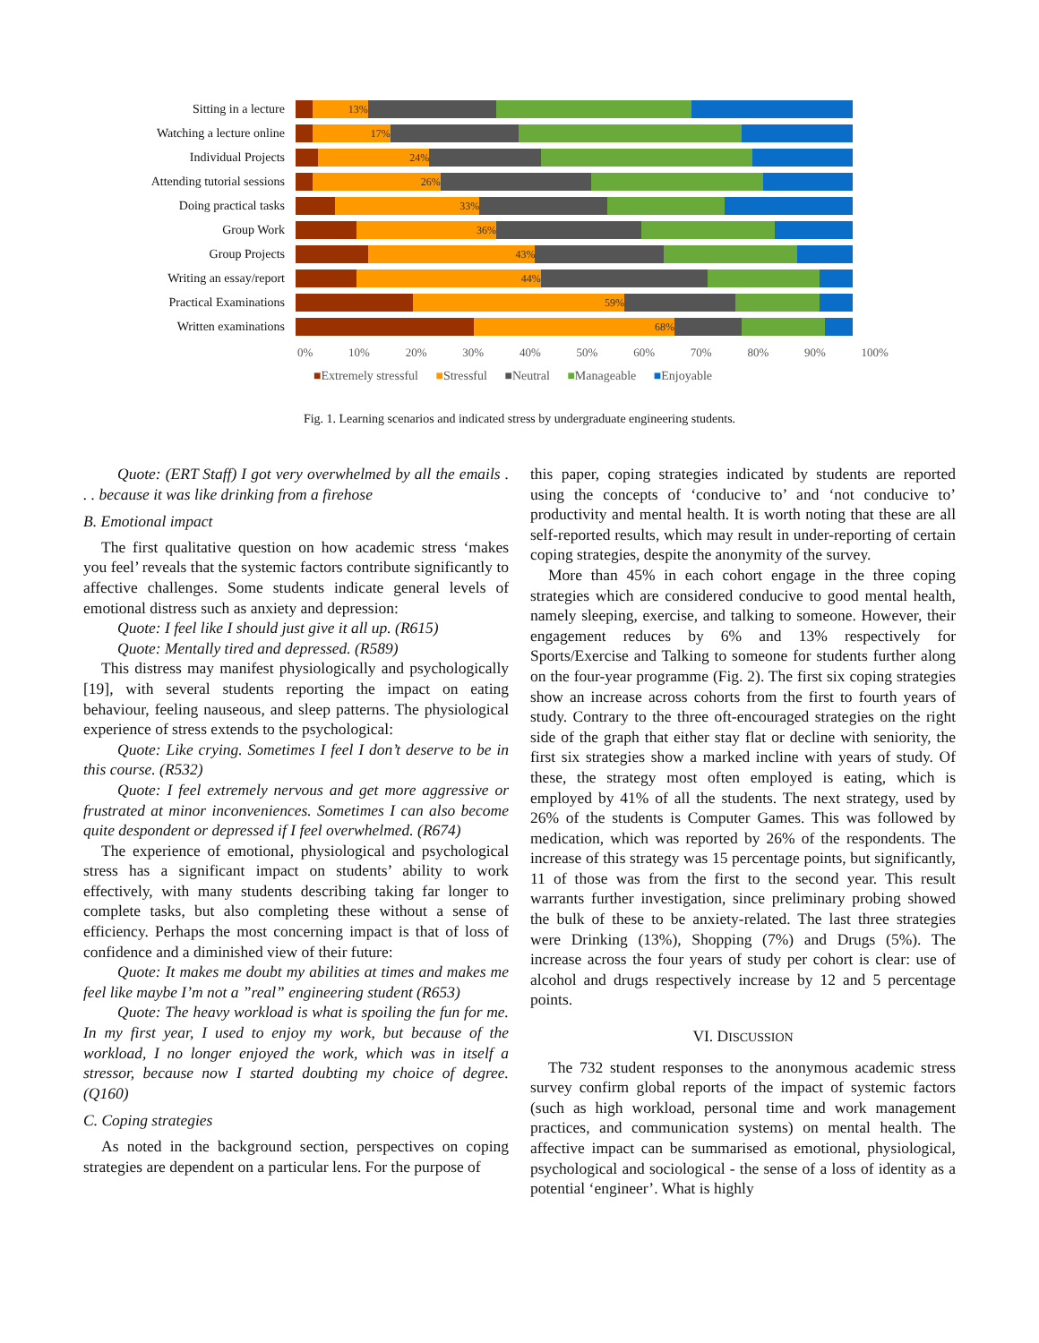Sitting in a lecture
13%
Watching a lecture online
17%
Individual Projects
24%
Attending tutorial sessions
26%
Doing practical tasks
33%
Group Work
36%
Group Projects
43%
Writing an essay/report
44%
Practical Examinations
59%
Written examinations
68%
0% 10% 20% 30% 40% 50% 60% 70% 80% 90% 100%
■Extremely stressful ■Stressful ■Neutral ■Manageable ■Enjoyable
Fig. 1. Learning scenarios and indicated stress by undergraduate engineering students.
Quote: (ERT Staff) I got very overwhelmed by all the emails . . . because it was like drinking from a firehose
B. Emotional impact
The first qualitative question on how academic stress ‘makes you feel’ reveals that the systemic factors contribute significantly to affective challenges. Some students indicate general levels of emotional distress such as anxiety and depression:
Quote: I feel like I should just give it all up. (R615)
Quote: Mentally tired and depressed. (R589)
This distress may manifest physiologically and psychologically [19], with several students reporting the impact on eating behaviour, feeling nauseous, and sleep patterns. The physiological experience of stress extends to the psychological:
Quote: Like crying. Sometimes I feel I don’t deserve to be in this course. (R532)
Quote: I feel extremely nervous and get more aggressive or frustrated at minor inconveniences. Sometimes I can also become quite despondent or depressed if I feel overwhelmed. (R674)
The experience of emotional, physiological and psychological stress has a significant impact on students’ ability to work effectively, with many students describing taking far longer to complete tasks, but also completing these without a sense of efficiency. Perhaps the most concerning impact is that of loss of confidence and a diminished view of their future:
Quote: It makes me doubt my abilities at times and makes me feel like maybe I’m not a ”real” engineering student (R653)
Quote: The heavy workload is what is spoiling the fun for me. In my first year, I used to enjoy my work, but because of the workload, I no longer enjoyed the work, which was in itself a stressor, because now I started doubting my choice of degree. (Q160)
C. Coping strategies
As noted in the background section, perspectives on coping strategies are dependent on a particular lens. For the purpose of
this paper, coping strategies indicated by students are reported using the concepts of ‘conducive to’ and ‘not conducive to’ productivity and mental health. It is worth noting that these are all self-reported results, which may result in under-reporting of certain coping strategies, despite the anonymity of the survey.
More than 45% in each cohort engage in the three coping strategies which are considered conducive to good mental health, namely sleeping, exercise, and talking to someone. However, their engagement reduces by 6% and 13% respectively for Sports/Exercise and Talking to someone for students further along on the four-year programme (Fig. 2). The first six coping strategies show an increase across cohorts from the first to fourth years of study. Contrary to the three oft-encouraged strategies on the right side of the graph that either stay flat or decline with seniority, the first six strategies show a marked incline with years of study. Of these, the strategy most often employed is eating, which is employed by 41% of all the students. The next strategy, used by 26% of the students is Computer Games. This was followed by medication, which was reported by 26% of the respondents. The increase of this strategy was 15 percentage points, but significantly, 11 of those was from the first to the second year. This result warrants further investigation, since preliminary probing showed the bulk of these to be anxiety-related. The last three strategies were Drinking (13%), Shopping (7%) and Drugs (5%). The increase across the four years of study per cohort is clear: use of alcohol and drugs respectively increase by 12 and 5 percentage points.
VI. DISCUSSION
The 732 student responses to the anonymous academic stress survey confirm global reports of the impact of systemic factors (such as high workload, personal time and work management practices, and communication systems) on mental health. The affective impact can be summarised as emotional, physiological, psychological and sociological - the sense of a loss of identity as a potential ‘engineer’. What is highly